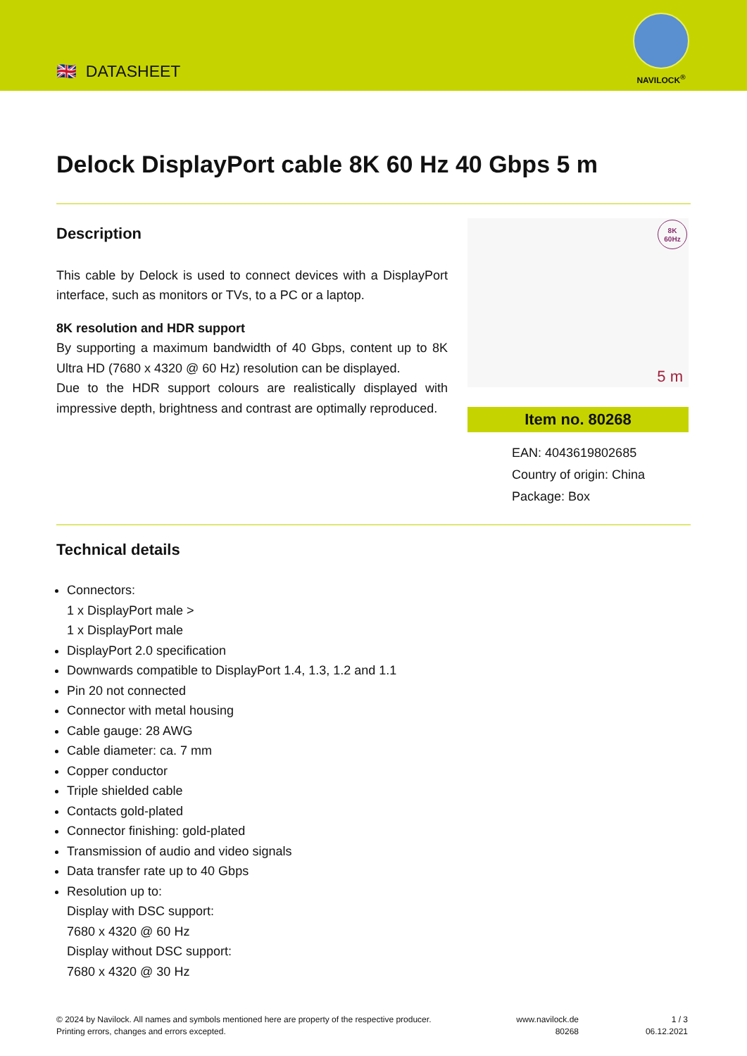🇬🇧 DATASHEET
NAVILOCK<sup>®</sup>
Delock DisplayPort cable 8K 60 Hz 40 Gbps 5 m
Description
This cable by Delock is used to connect devices with a DisplayPort interface, such as monitors or TVs, to a PC or a laptop.
8K resolution and HDR support
By supporting a maximum bandwidth of 40 Gbps, content up to 8K Ultra HD (7680 x 4320 @ 60 Hz) resolution can be displayed.
Due to the HDR support colours are realistically displayed with impressive depth, brightness and contrast are optimally reproduced.
8K
60Hz
5 m
Item no. 80268
EAN: 4043619802685
Country of origin: China
Package: Box
Technical details
Connectors:
1 x DisplayPort male >
1 x DisplayPort male
DisplayPort 2.0 specification
Downwards compatible to DisplayPort 1.4, 1.3, 1.2 and 1.1
Pin 20 not connected
Connector with metal housing
Cable gauge: 28 AWG
Cable diameter: ca. 7 mm
Copper conductor
Triple shielded cable
Contacts gold-plated
Connector finishing: gold-plated
Transmission of audio and video signals
Data transfer rate up to 40 Gbps
Resolution up to:
Display with DSC support:
7680 x 4320 @ 60 Hz
Display without DSC support:
7680 x 4320 @ 30 Hz
© 2024 by Navilock. All names and symbols mentioned here are property of the respective producer.
Printing errors, changes and errors excepted.
www.navilock.de
80268
1 / 3
06.12.2021